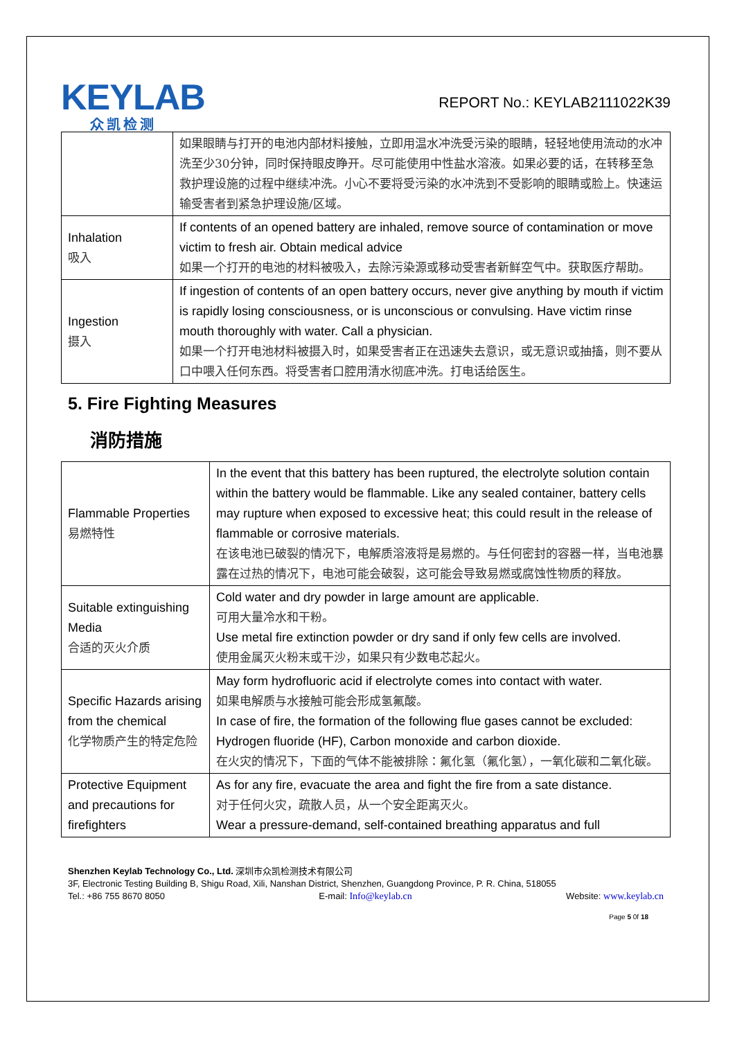KEYLAB
众凯检测
REPORT No.: KEYLAB2111022K39
| | 如果眼睛与打开的电池内部材料接触，立即用温水冲洗受污染的眼睛，轻轻地使用流动的水冲洗至少30分钟，同时保持眼皮睁开。尽可能使用中性盐水溶液。如果必要的话，在转移至急救护理设施的过程中继续冲洗。小心不要将受污染的水冲洗到不受影响的眼睛或脸上。快速运输受害者到紧急护理设施/区域。 |
| Inhalation 吸入 | If contents of an opened battery are inhaled, remove source of contamination or move victim to fresh air. Obtain medical advice 如果一个打开的电池的材料被吸入，去除污染源或移动受害者新鲜空气中。获取医疗帮助。 |
| Ingestion 摄入 | If ingestion of contents of an open battery occurs, never give anything by mouth if victim is rapidly losing consciousness, or is unconscious or convulsing. Have victim rinse mouth thoroughly with water. Call a physician. 如果一个打开电池材料被摄入时，如果受害者正在迅速失去意识，或无意识或抽搐，则不要从口中喂入任何东西。将受害者口腔用清水彻底冲洗。打电话给医生。 |
5. Fire Fighting Measures
消防措施
| Flammable Properties 易燃特性 | In the event that this battery has been ruptured, the electrolyte solution contain within the battery would be flammable. Like any sealed container, battery cells may rupture when exposed to excessive heat; this could result in the release of flammable or corrosive materials. 在该电池已破裂的情况下，电解质溶液将是易燃的。与任何密封的容器一样，当电池暴露在过热的情况下，电池可能会破裂，这可能会导致易燃或腐蚀性物质的释放。 |
| Suitable extinguishing Media 合适的灭火介质 | Cold water and dry powder in large amount are applicable. 可用大量冷水和干粉。 Use metal fire extinction powder or dry sand if only few cells are involved. 使用金属灭火粉末或干沙，如果只有少数电芯起火。 |
| Specific Hazards arising from the chemical 化学物质产生的特定危险 | May form hydrofluoric acid if electrolyte comes into contact with water. 如果电解质与水接触可能会形成氢氟酸。 In case of fire, the formation of the following flue gases cannot be excluded: Hydrogen fluoride (HF), Carbon monoxide and carbon dioxide. 在火灾的情况下，下面的气体不能被排除：氟化氢（氟化氢），一氧化碳和二氧化碳。 |
| Protective Equipment and precautions for firefighters | As for any fire, evacuate the area and fight the fire from a sate distance. 对于任何火灾，疏散人员，从一个安全距离灭火。 Wear a pressure-demand, self-contained breathing apparatus and full |
Shenzhen Keylab Technology Co., Ltd. 深圳市众凯检测技术有限公司
3F, Electronic Testing Building B, Shigu Road, Xili, Nanshan District, Shenzhen, Guangdong Province, P. R. China, 518055
Tel.: +86 755 8670 8050 E-mail: Info@keylab.cn Website: www.keylab.cn
Page 5 0f 18